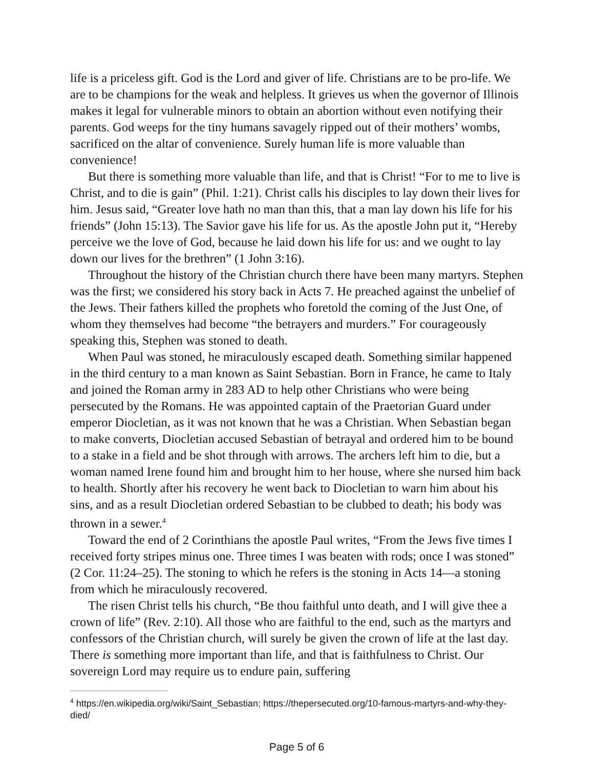life is a priceless gift. God is the Lord and giver of life. Christians are to be pro-life. We are to be champions for the weak and helpless. It grieves us when the governor of Illinois makes it legal for vulnerable minors to obtain an abortion without even notifying their parents. God weeps for the tiny humans savagely ripped out of their mothers’ wombs, sacrificed on the altar of convenience. Surely human life is more valuable than convenience!
But there is something more valuable than life, and that is Christ! “For to me to live is Christ, and to die is gain” (Phil. 1:21). Christ calls his disciples to lay down their lives for him. Jesus said, “Greater love hath no man than this, that a man lay down his life for his friends” (John 15:13). The Savior gave his life for us. As the apostle John put it, “Hereby perceive we the love of God, because he laid down his life for us: and we ought to lay down our lives for the brethren” (1 John 3:16).
Throughout the history of the Christian church there have been many martyrs. Stephen was the first; we considered his story back in Acts 7. He preached against the unbelief of the Jews. Their fathers killed the prophets who foretold the coming of the Just One, of whom they themselves had become “the betrayers and murders.” For courageously speaking this, Stephen was stoned to death.
When Paul was stoned, he miraculously escaped death. Something similar happened in the third century to a man known as Saint Sebastian. Born in France, he came to Italy and joined the Roman army in 283 AD to help other Christians who were being persecuted by the Romans. He was appointed captain of the Praetorian Guard under emperor Diocletian, as it was not known that he was a Christian. When Sebastian began to make converts, Diocletian accused Sebastian of betrayal and ordered him to be bound to a stake in a field and be shot through with arrows. The archers left him to die, but a woman named Irene found him and brought him to her house, where she nursed him back to health. Shortly after his recovery he went back to Diocletian to warn him about his sins, and as a result Diocletian ordered Sebastian to be clubbed to death; his body was thrown in a sewer.<sup>4</sup>
Toward the end of 2 Corinthians the apostle Paul writes, “From the Jews five times I received forty stripes minus one. Three times I was beaten with rods; once I was stoned” (2 Cor. 11:24–25). The stoning to which he refers is the stoning in Acts 14—a stoning from which he miraculously recovered.
The risen Christ tells his church, “Be thou faithful unto death, and I will give thee a crown of life” (Rev. 2:10). All those who are faithful to the end, such as the martyrs and confessors of the Christian church, will surely be given the crown of life at the last day. There is something more important than life, and that is faithfulness to Christ. Our sovereign Lord may require us to endure pain, suffering
<sup>4</sup> https://en.wikipedia.org/wiki/Saint_Sebastian; https://thepersecuted.org/10-famous-martyrs-and-why-they-died/
Page 5 of 6